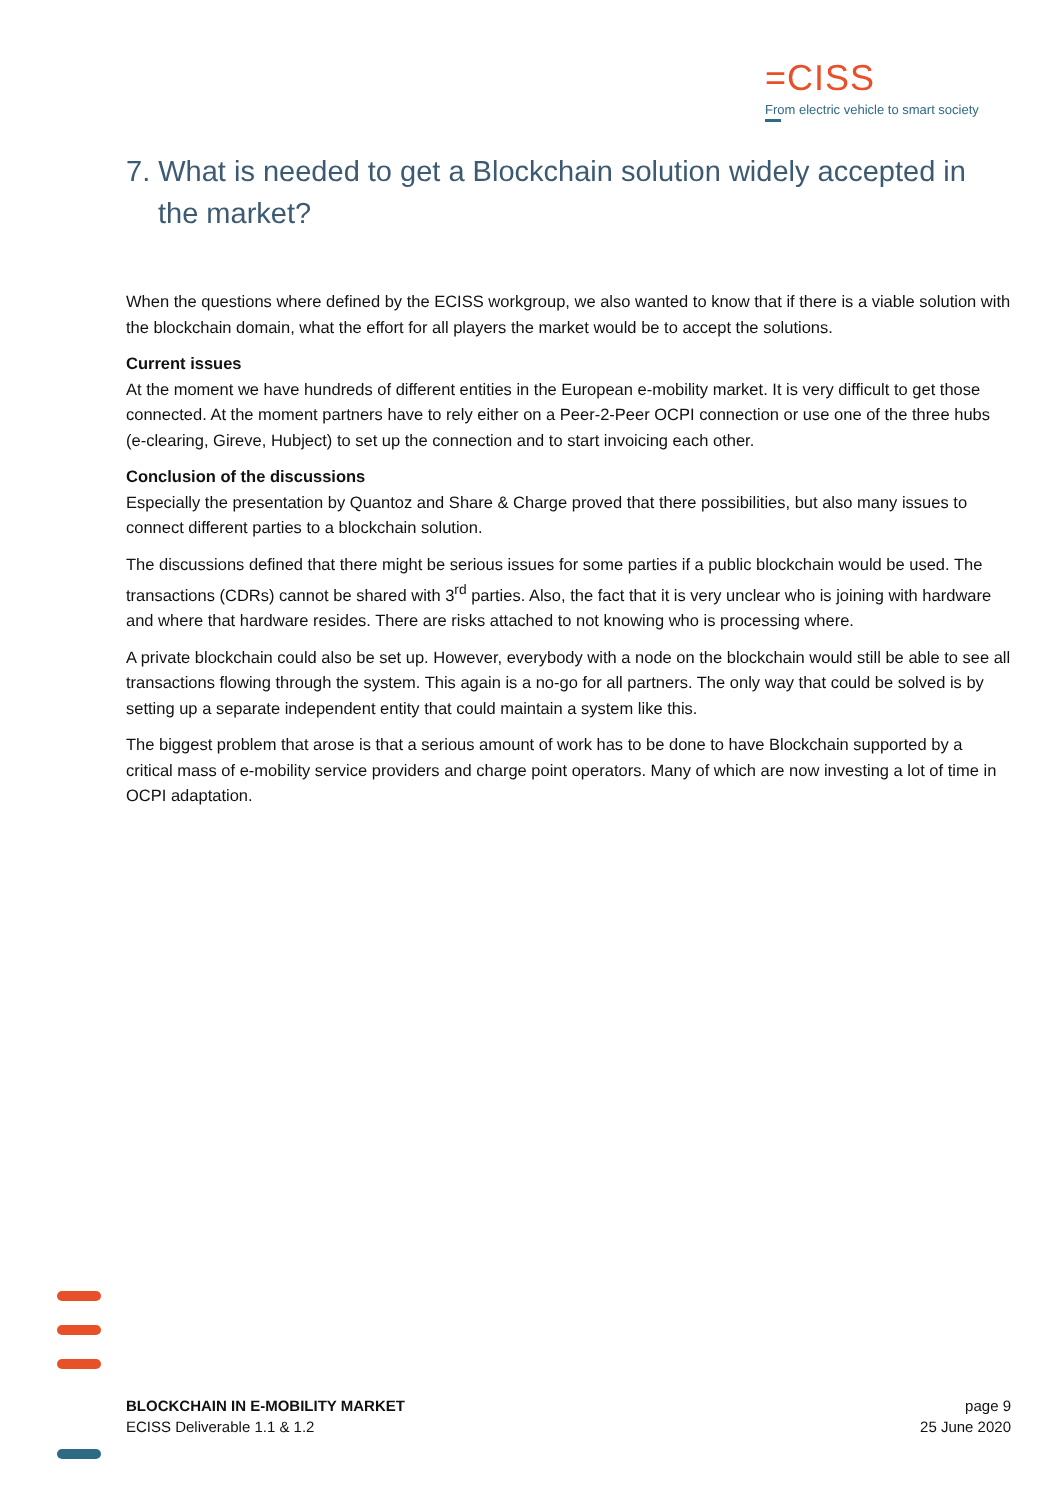=CISS
From electric vehicle to smart society
7. What is needed to get a Blockchain solution widely accepted in the market?
When the questions where defined by the ECISS workgroup, we also wanted to know that if there is a viable solution with the blockchain domain, what the effort for all players the market would be to accept the solutions.
Current issues
At the moment we have hundreds of different entities in the European e-mobility market. It is very difficult to get those connected. At the moment partners have to rely either on a Peer-2-Peer OCPI connection or use one of the three hubs (e-clearing, Gireve, Hubject) to set up the connection and to start invoicing each other.
Conclusion of the discussions
Especially the presentation by Quantoz and Share & Charge proved that there possibilities, but also many issues to connect different parties to a blockchain solution.
The discussions defined that there might be serious issues for some parties if a public blockchain would be used. The transactions (CDRs) cannot be shared with 3<sup>rd</sup> parties. Also, the fact that it is very unclear who is joining with hardware and where that hardware resides. There are risks attached to not knowing who is processing where.
A private blockchain could also be set up. However, everybody with a node on the blockchain would still be able to see all transactions flowing through the system. This again is a no-go for all partners. The only way that could be solved is by setting up a separate independent entity that could maintain a system like this.
The biggest problem that arose is that a serious amount of work has to be done to have Blockchain supported by a critical mass of e-mobility service providers and charge point operators. Many of which are now investing a lot of time in OCPI adaptation.
BLOCKCHAIN IN E-MOBILITY MARKET
ECISS Deliverable 1.1 & 1.2
page 9
25 June 2020